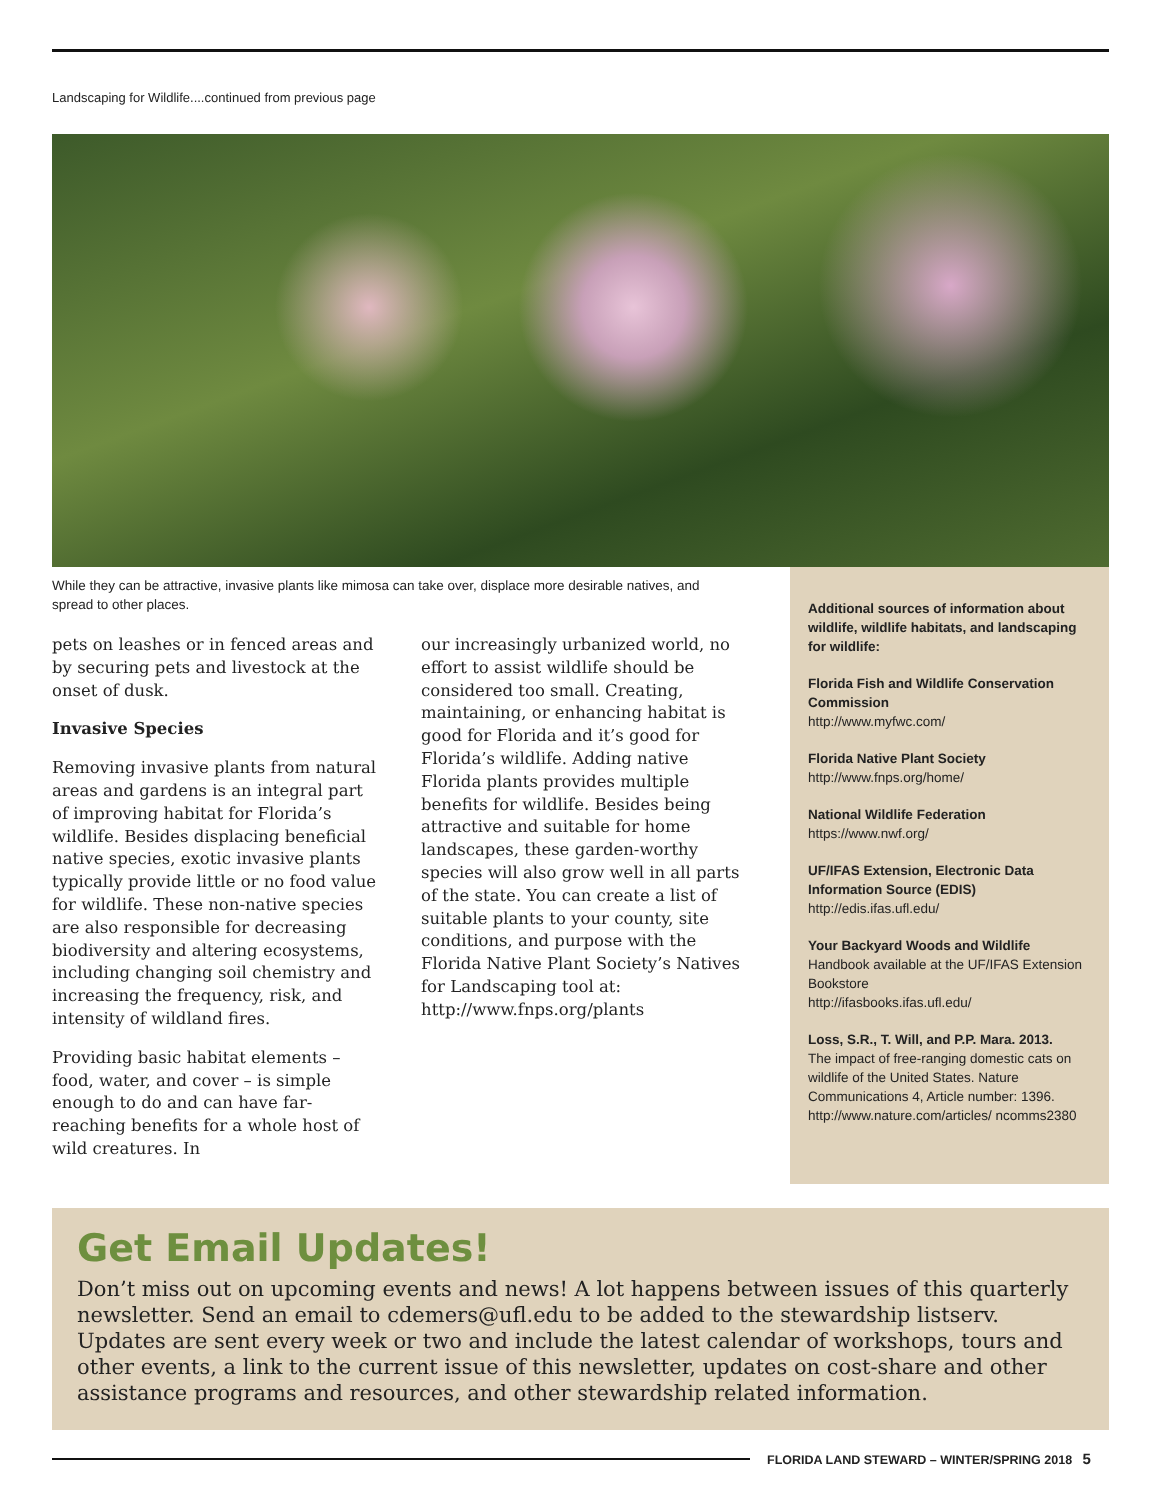Landscaping for Wildlife....continued from previous page
While they can be attractive, invasive plants like mimosa can take over, displace more desirable natives, and spread to other places.
pets on leashes or in fenced areas and by securing pets and livestock at the onset of dusk.
Invasive Species
Removing invasive plants from natural areas and gardens is an integral part of improving habitat for Florida’s wildlife. Besides displacing beneficial native species, exotic invasive plants typically provide little or no food value for wildlife. These non-native species are also responsible for decreasing biodiversity and altering ecosystems, including changing soil chemistry and increasing the frequency, risk, and intensity of wildland fires.
Providing basic habitat elements – food, water, and cover – is simple enough to do and can have far-reaching benefits for a whole host of wild creatures. In
our increasingly urbanized world, no effort to assist wildlife should be considered too small. Creating, maintaining, or enhancing habitat is good for Florida and it’s good for Florida’s wildlife. Adding native Florida plants provides multiple benefits for wildlife. Besides being attractive and suitable for home landscapes, these garden-worthy species will also grow well in all parts of the state. You can create a list of suitable plants to your county, site conditions, and purpose with the Florida Native Plant Society’s Natives for Landscaping tool at: http://www.fnps.org/plants
Additional sources of information about wildlife, wildlife habitats, and landscaping for wildlife:
Florida Fish and Wildlife Conservation Commission
http://www.myfwc.com/
Florida Native Plant Society
http://www.fnps.org/home/
National Wildlife Federation
https://www.nwf.org/
UF/IFAS Extension, Electronic Data Information Source (EDIS)
http://edis.ifas.ufl.edu/
Your Backyard Woods and Wildlife
Handbook available at the UF/IFAS Extension Bookstore
http://ifasbooks.ifas.ufl.edu/
Loss, S.R., T. Will, and P.P. Mara. 2013.
The impact of free-ranging domestic cats on wildlife of the United States. Nature Communications 4, Article number: 1396. http://www.nature.com/articles/ ncomms2380
Get Email Updates!
Don’t miss out on upcoming events and news! A lot happens between issues of this quarterly newsletter. Send an email to cdemers@ufl.edu to be added to the stewardship listserv. Updates are sent every week or two and include the latest calendar of workshops, tours and other events, a link to the current issue of this newsletter, updates on cost-share and other assistance programs and resources, and other stewardship related information.
FLORIDA LAND STEWARD – WINTER/SPRING 2018 5